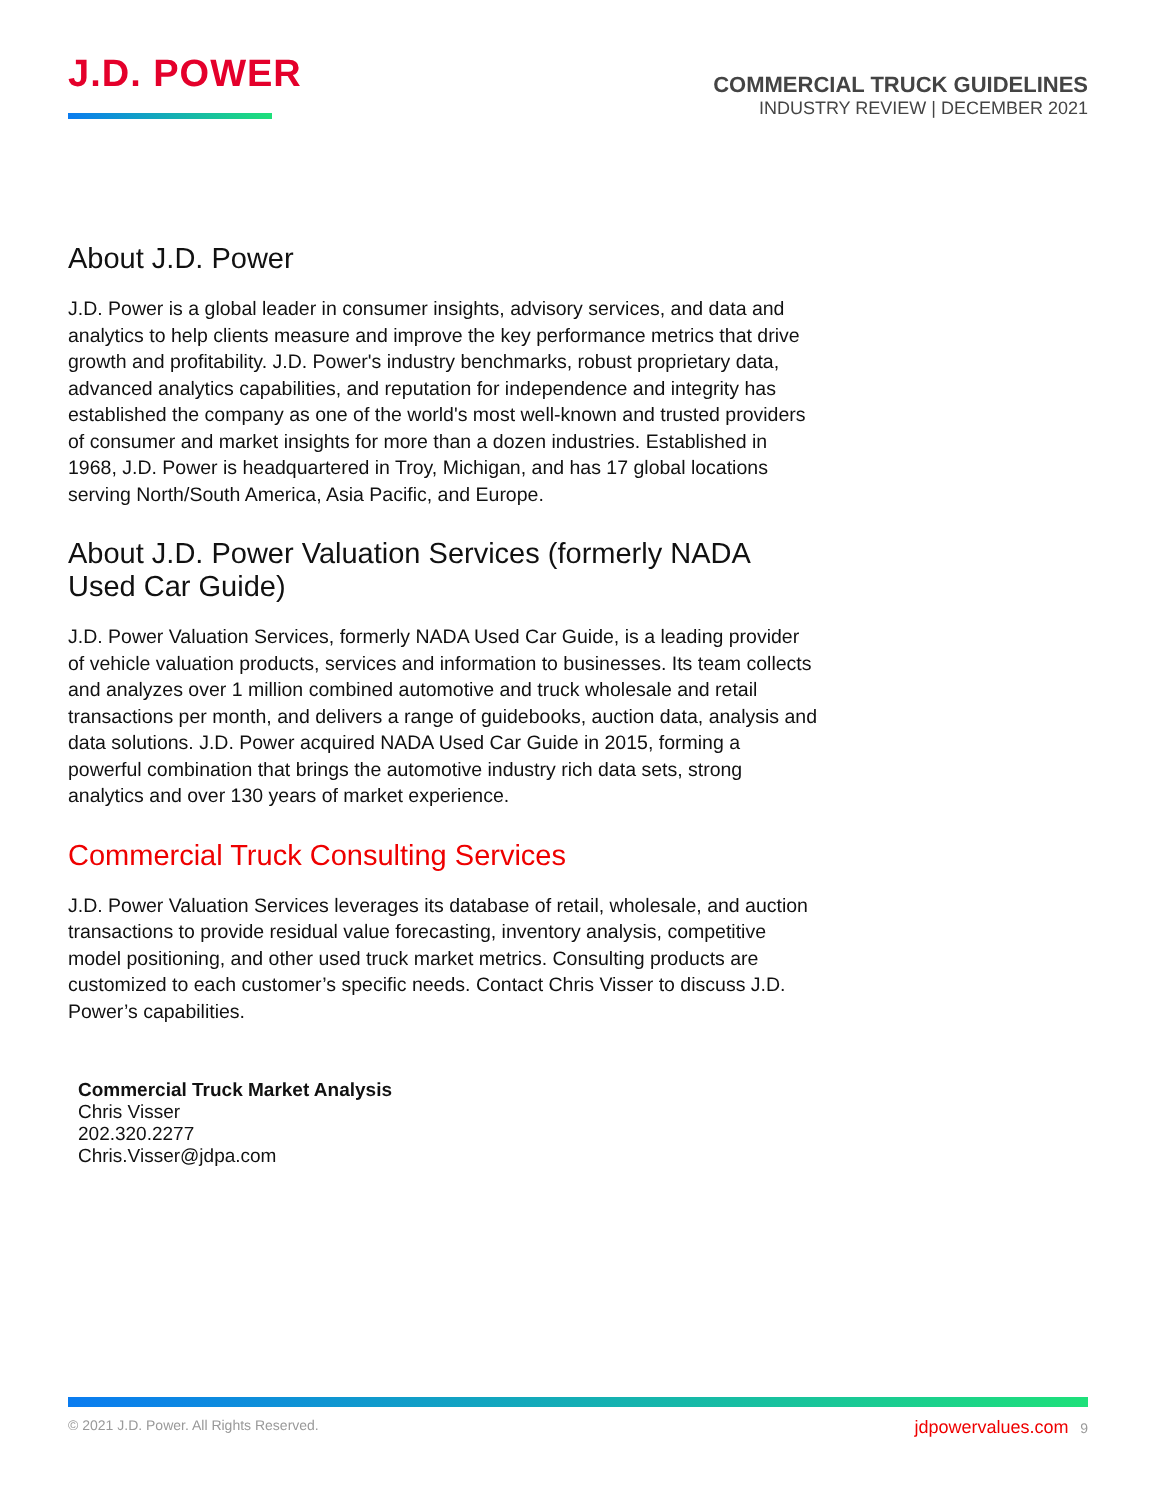J.D. POWER
COMMERCIAL TRUCK GUIDELINES
INDUSTRY REVIEW | DECEMBER 2021
About J.D. Power
J.D. Power is a global leader in consumer insights, advisory services, and data and analytics to help clients measure and improve the key performance metrics that drive growth and profitability. J.D. Power's industry benchmarks, robust proprietary data, advanced analytics capabilities, and reputation for independence and integrity has established the company as one of the world's most well-known and trusted providers of consumer and market insights for more than a dozen industries. Established in 1968, J.D. Power is headquartered in Troy, Michigan, and has 17 global locations serving North/South America, Asia Pacific, and Europe.
About J.D. Power Valuation Services (formerly NADA Used Car Guide)
J.D. Power Valuation Services, formerly NADA Used Car Guide, is a leading provider of vehicle valuation products, services and information to businesses. Its team collects and analyzes over 1 million combined automotive and truck wholesale and retail transactions per month, and delivers a range of guidebooks, auction data, analysis and data solutions. J.D. Power acquired NADA Used Car Guide in 2015, forming a powerful combination that brings the automotive industry rich data sets, strong analytics and over 130 years of market experience.
Commercial Truck Consulting Services
J.D. Power Valuation Services leverages its database of retail, wholesale, and auction transactions to provide residual value forecasting, inventory analysis, competitive model positioning, and other used truck market metrics. Consulting products are customized to each customer’s specific needs. Contact Chris Visser to discuss J.D. Power’s capabilities.
Commercial Truck Market Analysis
Chris Visser
202.320.2277
Chris.Visser@jdpa.com
© 2021 J.D. Power. All Rights Reserved. jdpowervalues.com 9